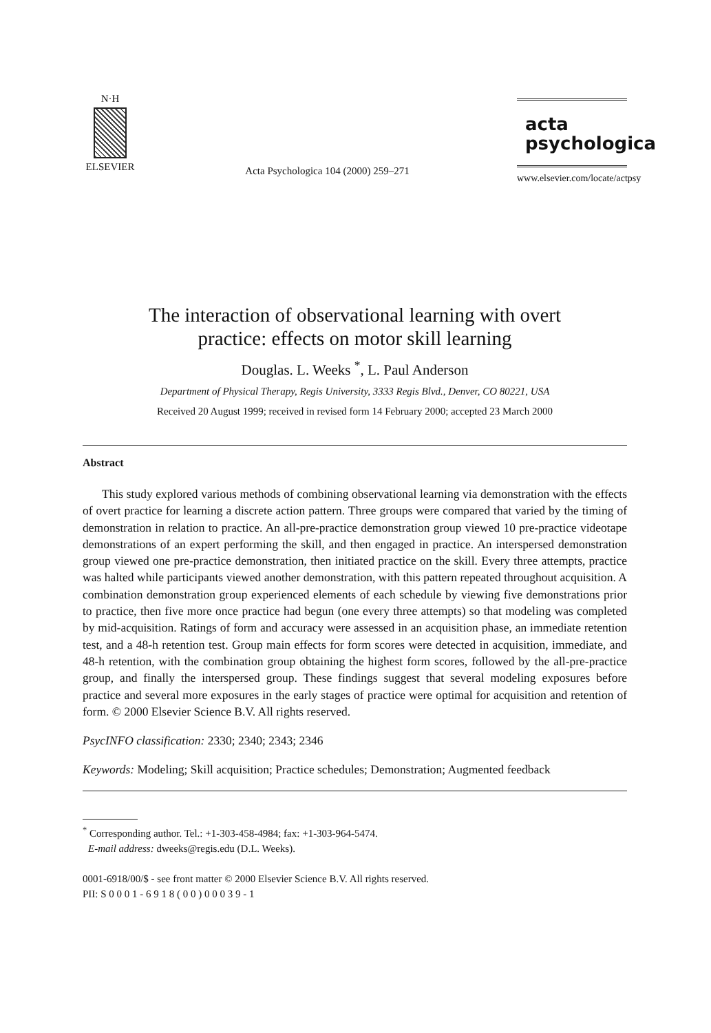N·H
ELSEVIER
Acta Psychologica 104 (2000) 259–271
acta
psychologica
www.elsevier.com/locate/actpsy
The interaction of observational learning with overt
practice: effects on motor skill learning
Douglas. L. Weeks <sup>*</sup>, L. Paul Anderson
Department of Physical Therapy, Regis University, 3333 Regis Blvd., Denver, CO 80221, USA
Received 20 August 1999; received in revised form 14 February 2000; accepted 23 March 2000
Abstract
This study explored various methods of combining observational learning via demonstration with the effects of overt practice for learning a discrete action pattern. Three groups were compared that varied by the timing of demonstration in relation to practice. An all-pre-practice demonstration group viewed 10 pre-practice videotape demonstrations of an expert performing the skill, and then engaged in practice. An interspersed demonstration group viewed one pre-practice demonstration, then initiated practice on the skill. Every three attempts, practice was halted while participants viewed another demonstration, with this pattern repeated throughout acquisition. A combination demonstration group experienced elements of each schedule by viewing five demonstrations prior to practice, then five more once practice had begun (one every three attempts) so that modeling was completed by mid-acquisition. Ratings of form and accuracy were assessed in an acquisition phase, an immediate retention test, and a 48-h retention test. Group main effects for form scores were detected in acquisition, immediate, and 48-h retention, with the combination group obtaining the highest form scores, followed by the all-pre-practice group, and finally the interspersed group. These findings suggest that several modeling exposures before practice and several more exposures in the early stages of practice were optimal for acquisition and retention of form. © 2000 Elsevier Science B.V. All rights reserved.
PsycINFO classification: 2330; 2340; 2343; 2346
Keywords: Modeling; Skill acquisition; Practice schedules; Demonstration; Augmented feedback
<sup>*</sup> Corresponding author. Tel.: +1-303-458-4984; fax: +1-303-964-5474.
E-mail address: dweeks@regis.edu (D.L. Weeks).
0001-6918/00/$ - see front matter © 2000 Elsevier Science B.V. All rights reserved.
PII: S 0 0 0 1 - 6 9 1 8 ( 0 0 ) 0 0 0 3 9 - 1